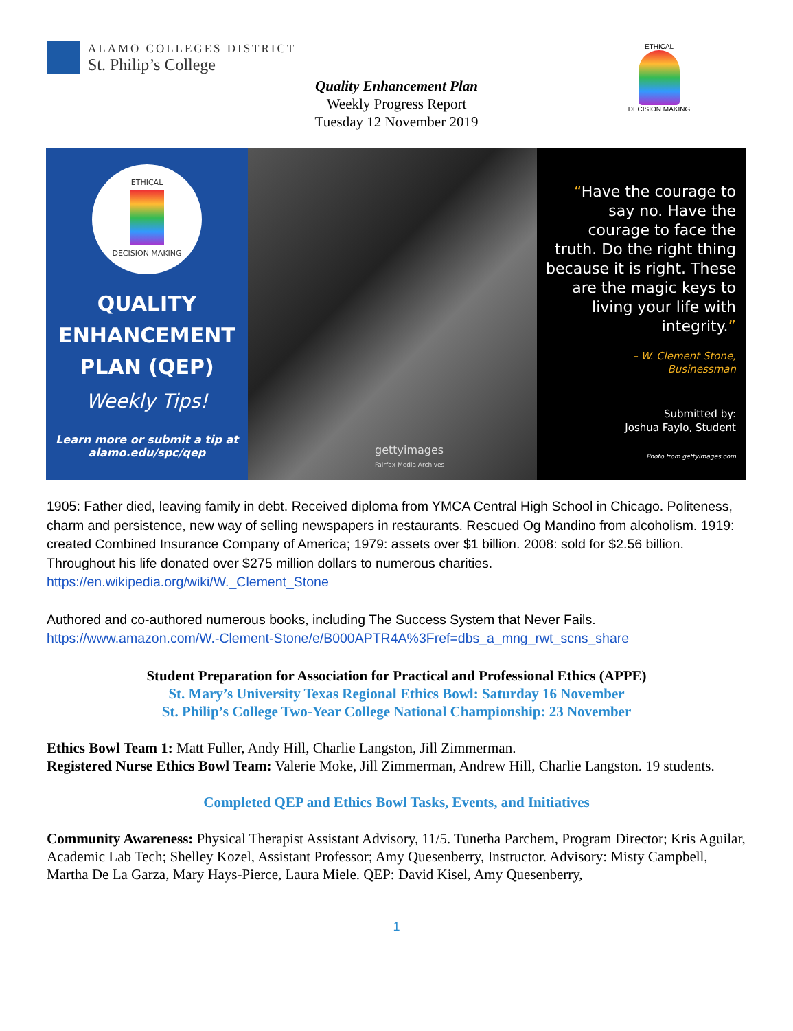ALAMO COLLEGES DISTRICT
St. Philip’s College
Quality Enhancement Plan
Weekly Progress Report
Tuesday 12 November 2019
ETHICAL
DECISION MAKING
ETHICAL
DECISION MAKING
QUALITY
ENHANCEMENT
PLAN (QEP)
Weekly Tips!
Learn more or submit a tip at
alamo.edu/spc/qep
gettyimages
Fairfax Media Archives
“Have the courage to say no. Have the courage to face the truth. Do the right thing because it is right. These are the magic keys to living your life with integrity.”
– W. Clement Stone,
Businessman
Submitted by:
Joshua Faylo, Student
Photo from gettyimages.com
1905: Father died, leaving family in debt. Received diploma from YMCA Central High School in Chicago. Politeness, charm and persistence, new way of selling newspapers in restaurants. Rescued Og Mandino from alcoholism. 1919: created Combined Insurance Company of America; 1979: assets over $1 billion. 2008: sold for $2.56 billion. Throughout his life donated over $275 million dollars to numerous charities.
https://en.wikipedia.org/wiki/W._Clement_Stone
Authored and co-authored numerous books, including The Success System that Never Fails.
https://www.amazon.com/W.-Clement-Stone/e/B000APTR4A%3Fref=dbs_a_mng_rwt_scns_share
Student Preparation for Association for Practical and Professional Ethics (APPE)
St. Mary’s University Texas Regional Ethics Bowl: Saturday 16 November
St. Philip’s College Two-Year College National Championship: 23 November
Ethics Bowl Team 1: Matt Fuller, Andy Hill, Charlie Langston, Jill Zimmerman.
Registered Nurse Ethics Bowl Team: Valerie Moke, Jill Zimmerman, Andrew Hill, Charlie Langston. 19 students.
Completed QEP and Ethics Bowl Tasks, Events, and Initiatives
Community Awareness: Physical Therapist Assistant Advisory, 11/5. Tunetha Parchem, Program Director; Kris Aguilar, Academic Lab Tech; Shelley Kozel, Assistant Professor; Amy Quesenberry, Instructor. Advisory: Misty Campbell, Martha De La Garza, Mary Hays-Pierce, Laura Miele. QEP: David Kisel, Amy Quesenberry,
1